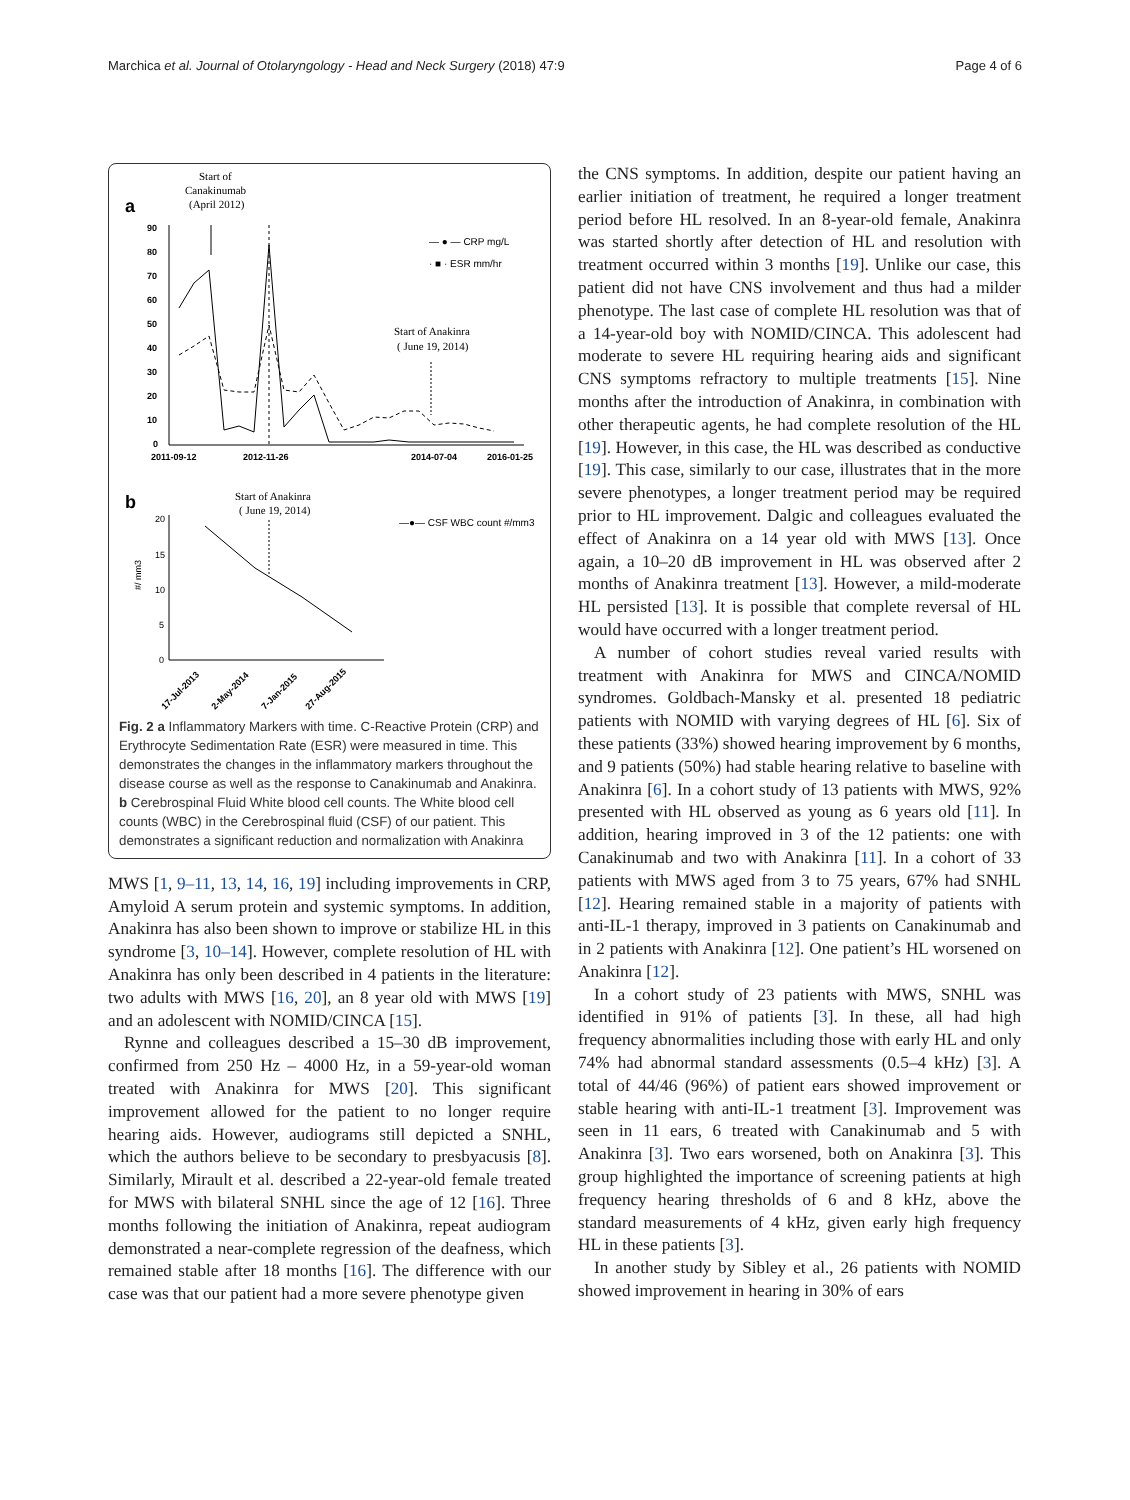Marchica et al. Journal of Otolaryngology - Head and Neck Surgery (2018) 47:9 Page 4 of 6
Start of
Canakinumab
(April 2012)
a
90
80
70
60
50
40
30
20
10
0
2011-09-12
2012-11-26
2014-07-04
2016-01-25
— ● — CRP mg/L
· ■ · ESR mm/hr
Start of Anakinra
( June 19, 2014)
b
Start of Anakinra
( June 19, 2014)
—●— CSF WBC count #/mm3
20
15
10
5
0
#/ mm3
17-Jul-2013
2-May-2014
7-Jan-2015
27-Aug-2015
Fig. 2 a Inflammatory Markers with time. C-Reactive Protein (CRP) and Erythrocyte Sedimentation Rate (ESR) were measured in time. This demonstrates the changes in the inflammatory markers throughout the disease course as well as the response to Canakinumab and Anakinra. b Cerebrospinal Fluid White blood cell counts. The White blood cell counts (WBC) in the Cerebrospinal fluid (CSF) of our patient. This demonstrates a significant reduction and normalization with Anakinra
MWS [1, 9–11, 13, 14, 16, 19] including improvements in CRP, Amyloid A serum protein and systemic symptoms. In addition, Anakinra has also been shown to improve or stabilize HL in this syndrome [3, 10–14]. However, complete resolution of HL with Anakinra has only been described in 4 patients in the literature: two adults with MWS [16, 20], an 8 year old with MWS [19] and an adolescent with NOMID/CINCA [15].
Rynne and colleagues described a 15–30 dB improvement, confirmed from 250 Hz – 4000 Hz, in a 59-year-old woman treated with Anakinra for MWS [20]. This significant improvement allowed for the patient to no longer require hearing aids. However, audiograms still depicted a SNHL, which the authors believe to be secondary to presbyacusis [8]. Similarly, Mirault et al. described a 22-year-old female treated for MWS with bilateral SNHL since the age of 12 [16]. Three months following the initiation of Anakinra, repeat audiogram demonstrated a near-complete regression of the deafness, which remained stable after 18 months [16]. The difference with our case was that our patient had a more severe phenotype given
the CNS symptoms. In addition, despite our patient having an earlier initiation of treatment, he required a longer treatment period before HL resolved. In an 8-year-old female, Anakinra was started shortly after detection of HL and resolution with treatment occurred within 3 months [19]. Unlike our case, this patient did not have CNS involvement and thus had a milder phenotype. The last case of complete HL resolution was that of a 14-year-old boy with NOMID/CINCA. This adolescent had moderate to severe HL requiring hearing aids and significant CNS symptoms refractory to multiple treatments [15]. Nine months after the introduction of Anakinra, in combination with other therapeutic agents, he had complete resolution of the HL [19]. However, in this case, the HL was described as conductive [19]. This case, similarly to our case, illustrates that in the more severe phenotypes, a longer treatment period may be required prior to HL improvement. Dalgic and colleagues evaluated the effect of Anakinra on a 14 year old with MWS [13]. Once again, a 10–20 dB improvement in HL was observed after 2 months of Anakinra treatment [13]. However, a mild-moderate HL persisted [13]. It is possible that complete reversal of HL would have occurred with a longer treatment period.
A number of cohort studies reveal varied results with treatment with Anakinra for MWS and CINCA/NOMID syndromes. Goldbach-Mansky et al. presented 18 pediatric patients with NOMID with varying degrees of HL [6]. Six of these patients (33%) showed hearing improvement by 6 months, and 9 patients (50%) had stable hearing relative to baseline with Anakinra [6]. In a cohort study of 13 patients with MWS, 92% presented with HL observed as young as 6 years old [11]. In addition, hearing improved in 3 of the 12 patients: one with Canakinumab and two with Anakinra [11]. In a cohort of 33 patients with MWS aged from 3 to 75 years, 67% had SNHL [12]. Hearing remained stable in a majority of patients with anti-IL-1 therapy, improved in 3 patients on Canakinumab and in 2 patients with Anakinra [12]. One patient’s HL worsened on Anakinra [12].
In a cohort study of 23 patients with MWS, SNHL was identified in 91% of patients [3]. In these, all had high frequency abnormalities including those with early HL and only 74% had abnormal standard assessments (0.5–4 kHz) [3]. A total of 44/46 (96%) of patient ears showed improvement or stable hearing with anti-IL-1 treatment [3]. Improvement was seen in 11 ears, 6 treated with Canakinumab and 5 with Anakinra [3]. Two ears worsened, both on Anakinra [3]. This group highlighted the importance of screening patients at high frequency hearing thresholds of 6 and 8 kHz, above the standard measurements of 4 kHz, given early high frequency HL in these patients [3].
In another study by Sibley et al., 26 patients with NOMID showed improvement in hearing in 30% of ears